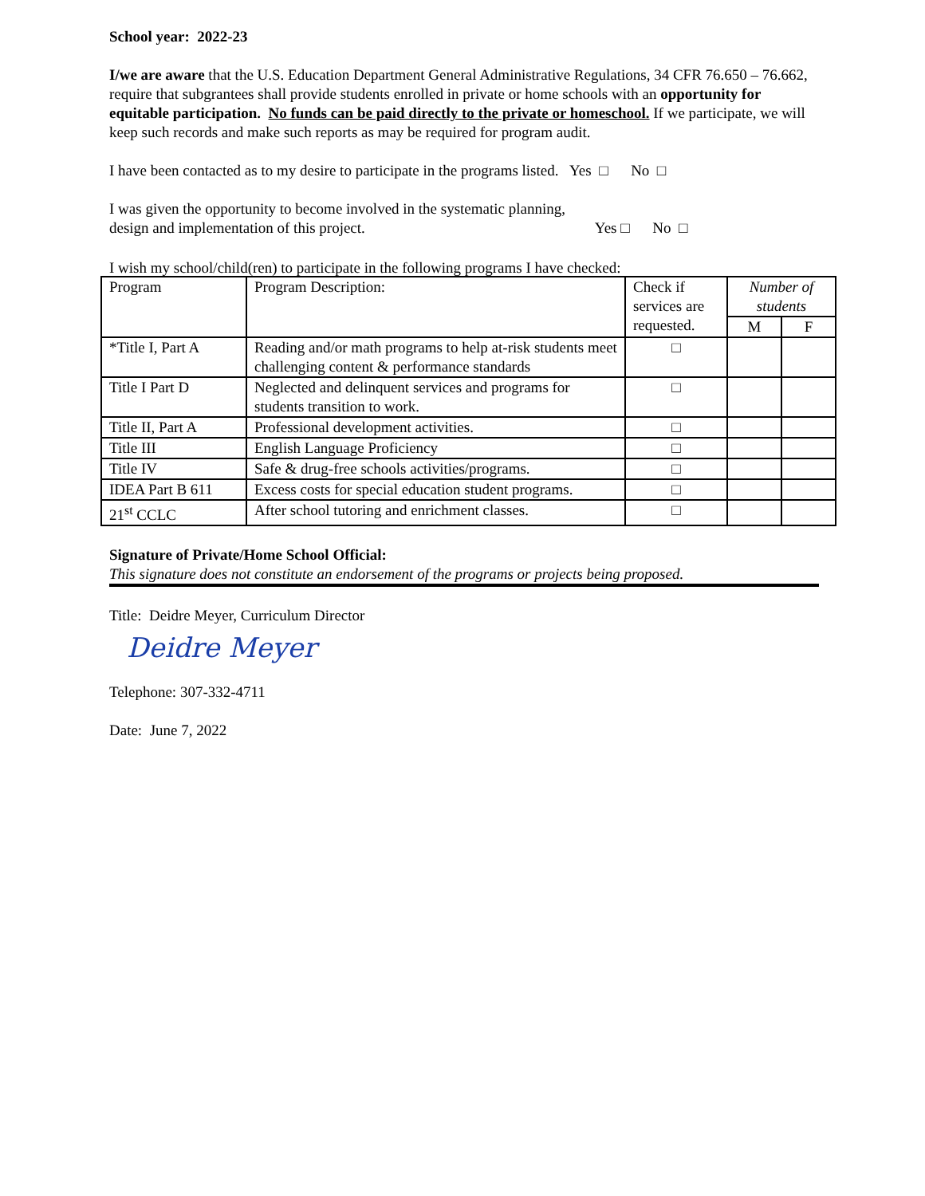School year: 2022-23
I/we are aware that the U.S. Education Department General Administrative Regulations, 34 CFR 76.650 – 76.662, require that subgrantees shall provide students enrolled in private or home schools with an opportunity for equitable participation. No funds can be paid directly to the private or homeschool. If we participate, we will keep such records and make such reports as may be required for program audit.
I have been contacted as to my desire to participate in the programs listed. Yes □ No □
I was given the opportunity to become involved in the systematic planning,
design and implementation of this project. Yes □ No □
I wish my school/child(ren) to participate in the following programs I have checked:
| Program | Program Description: | Check if services are requested. | Number of students | |
| --- | --- | --- | --- | --- |
| | | | M | F |
| *Title I, Part A | Reading and/or math programs to help at-risk students meet challenging content & performance standards | □ | | |
| Title I Part D | Neglected and delinquent services and programs for students transition to work. | □ | | |
| Title II, Part A | Professional development activities. | □ | | |
| Title III | English Language Proficiency | □ | | |
| Title IV | Safe & drug-free schools activities/programs. | □ | | |
| IDEA Part B 611 | Excess costs for special education student programs. | □ | | |
| 21<sup>st</sup> CCLC | After school tutoring and enrichment classes. | □ | | |
Signature of Private/Home School Official:
This signature does not constitute an endorsement of the programs or projects being proposed.
Title: Deidre Meyer, Curriculum Director
Deidre Meyer
Telephone: 307-332-4711
Date: June 7, 2022